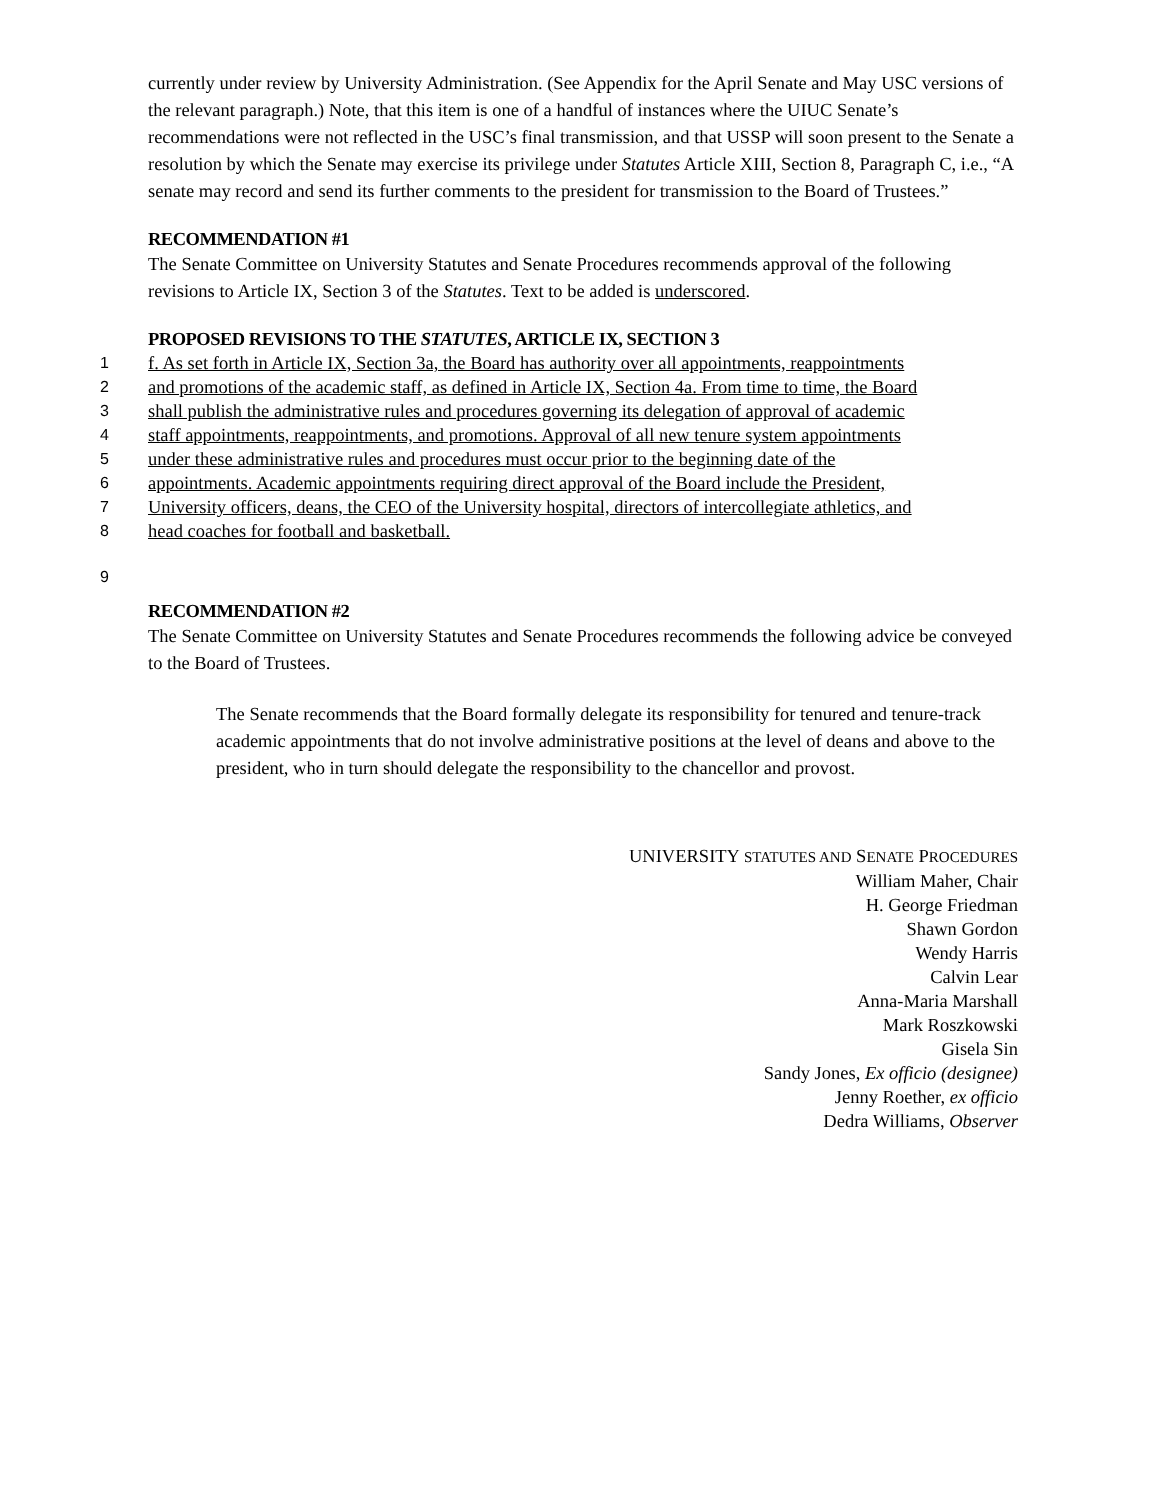currently under review by University Administration. (See Appendix for the April Senate and May USC versions of the relevant paragraph.) Note, that this item is one of a handful of instances where the UIUC Senate’s recommendations were not reflected in the USC’s final transmission, and that USSP will soon present to the Senate a resolution by which the Senate may exercise its privilege under Statutes Article XIII, Section 8, Paragraph C, i.e., “A senate may record and send its further comments to the president for transmission to the Board of Trustees.”
RECOMMENDATION #1
The Senate Committee on University Statutes and Senate Procedures recommends approval of the following revisions to Article IX, Section 3 of the Statutes. Text to be added is underscored.
PROPOSED REVISIONS TO THE STATUTES, ARTICLE IX, SECTION 3
1 f. As set forth in Article IX, Section 3a, the Board has authority over all appointments, reappointments
2 and promotions of the academic staff, as defined in Article IX, Section 4a. From time to time, the Board
3 shall publish the administrative rules and procedures governing its delegation of approval of academic
4 staff appointments, reappointments, and promotions. Approval of all new tenure system appointments
5 under these administrative rules and procedures must occur prior to the beginning date of the
6 appointments. Academic appointments requiring direct approval of the Board include the President,
7 University officers, deans, the CEO of the University hospital, directors of intercollegiate athletics, and
8 head coaches for football and basketball.
9
RECOMMENDATION #2
The Senate Committee on University Statutes and Senate Procedures recommends the following advice be conveyed to the Board of Trustees.
The Senate recommends that the Board formally delegate its responsibility for tenured and tenure-track academic appointments that do not involve administrative positions at the level of deans and above to the president, who in turn should delegate the responsibility to the chancellor and provost.
UNIVERSITY STATUTES AND SENATE PROCEDURES
William Maher, Chair
H. George Friedman
Shawn Gordon
Wendy Harris
Calvin Lear
Anna-Maria Marshall
Mark Roszkowski
Gisela Sin
Sandy Jones, Ex officio (designee)
Jenny Roether, ex officio
Dedra Williams, Observer